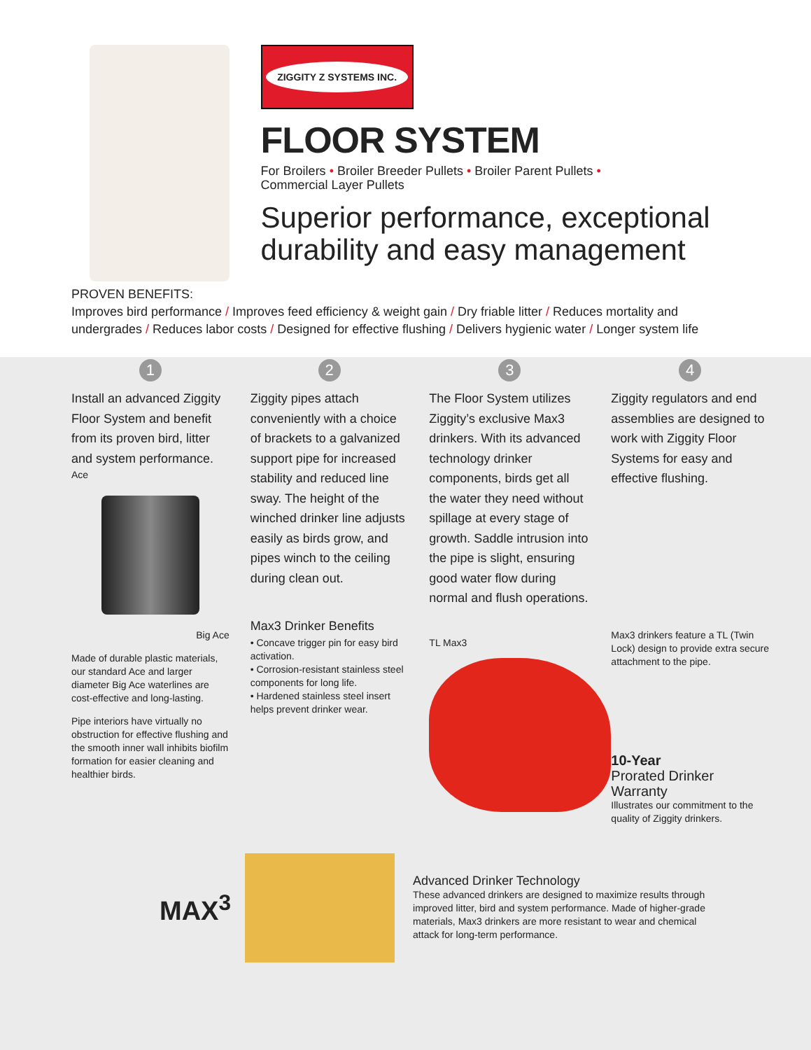ZIGGITY Z SYSTEMS INC.
FLOOR SYSTEM
For Broilers • Broiler Breeder Pullets • Broiler Parent Pullets •
Commercial Layer Pullets
Superior performance, exceptional durability and easy management
PROVEN BENEFITS:
Improves bird performance / Improves feed efficiency & weight gain / Dry friable litter / Reduces mortality and undergrades / Reduces labor costs / Designed for effective flushing / Delivers hygienic water / Longer system life
1
Install an advanced Ziggity Floor System and benefit from its proven bird, litter and system performance.
Ace
Big Ace
Made of durable plastic materials, our standard Ace and larger diameter Big Ace waterlines are cost-effective and long-lasting.
Pipe interiors have virtually no obstruction for effective flushing and the smooth inner wall inhibits biofilm formation for easier cleaning and healthier birds.
2
Ziggity pipes attach conveniently with a choice of brackets to a galvanized support pipe for increased stability and reduced line sway. The height of the winched drinker line adjusts easily as birds grow, and pipes winch to the ceiling during clean out.
Max3 Drinker Benefits
• Concave trigger pin for easy bird activation.
• Corrosion-resistant stainless steel components for long life.
• Hardened stainless steel insert helps prevent drinker wear.
3
The Floor System utilizes Ziggity’s exclusive Max3 drinkers. With its advanced technology drinker components, birds get all the water they need without spillage at every stage of growth. Saddle intrusion into the pipe is slight, ensuring good water flow during normal and flush operations.
TL Max3
4
Ziggity regulators and end assemblies are designed to work with Ziggity Floor Systems for easy and effective flushing.
Max3 drinkers feature a TL (Twin Lock) design to provide extra secure attachment to the pipe.
10-Year
Prorated Drinker Warranty
Illustrates our commitment to the quality of Ziggity drinkers.
MAX<sup>3</sup>
Advanced Drinker Technology
These advanced drinkers are designed to maximize results through improved litter, bird and system performance. Made of higher-grade materials, Max3 drinkers are more resistant to wear and chemical attack for long-term performance.